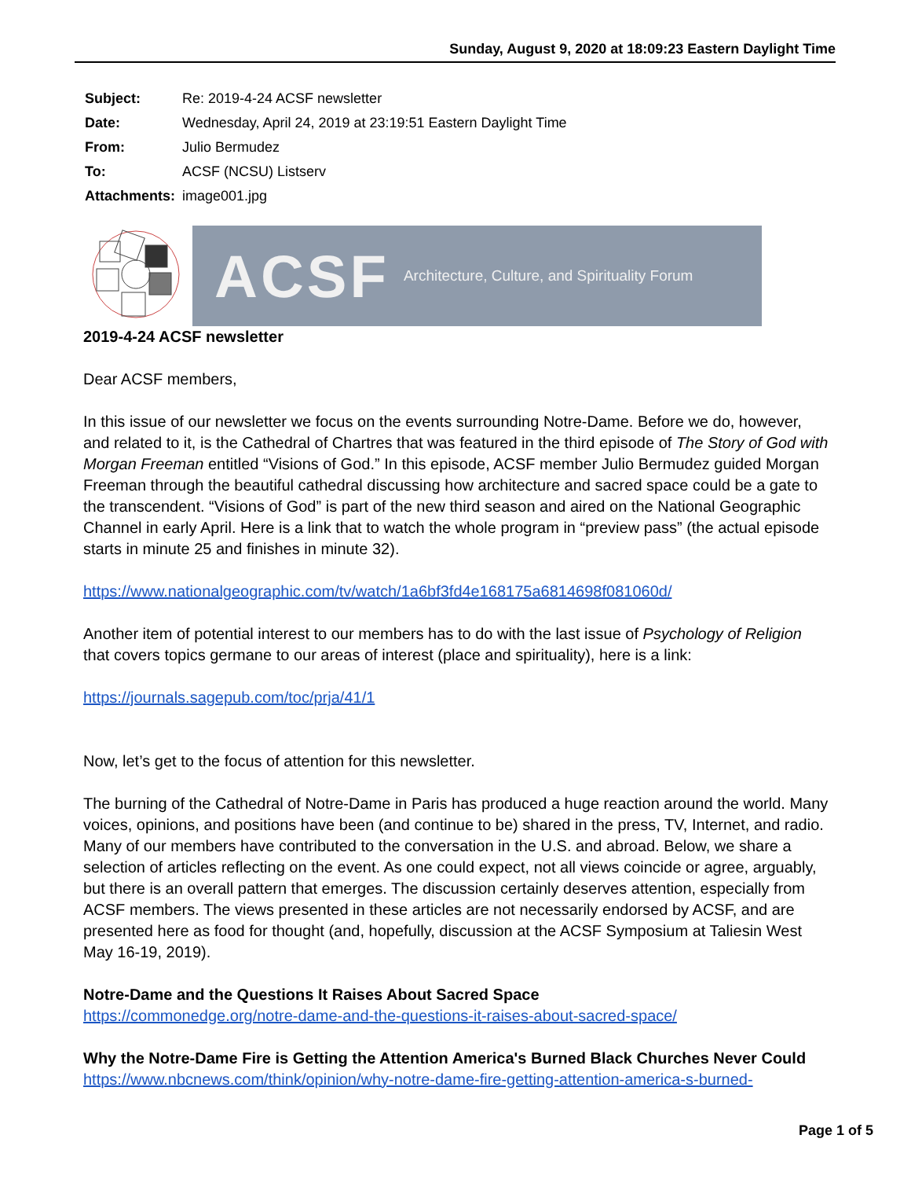Sunday, August 9, 2020 at 18:09:23 Eastern Daylight Time
| Subject: | Re: 2019-4-24 ACSF newsletter |
| Date: | Wednesday, April 24, 2019 at 23:19:51 Eastern Daylight Time |
| From: | Julio Bermudez |
| To: | ACSF (NCSU) Listserv |
| Attachments: | image001.jpg |
ACSF Architecture, Culture, and Spirituality Forum
2019-4-24 ACSF newsletter
Dear ACSF members,
In this issue of our newsletter we focus on the events surrounding Notre-Dame. Before we do, however, and related to it, is the Cathedral of Chartres that was featured in the third episode of The Story of God with Morgan Freeman entitled “Visions of God.” In this episode, ACSF member Julio Bermudez guided Morgan Freeman through the beautiful cathedral discussing how architecture and sacred space could be a gate to the transcendent. “Visions of God” is part of the new third season and aired on the National Geographic Channel in early April. Here is a link that to watch the whole program in “preview pass” (the actual episode starts in minute 25 and finishes in minute 32).
https://www.nationalgeographic.com/tv/watch/1a6bf3fd4e168175a6814698f081060d/
Another item of potential interest to our members has to do with the last issue of Psychology of Religion that covers topics germane to our areas of interest (place and spirituality), here is a link:
https://journals.sagepub.com/toc/prja/41/1
Now, let’s get to the focus of attention for this newsletter.
The burning of the Cathedral of Notre-Dame in Paris has produced a huge reaction around the world. Many voices, opinions, and positions have been (and continue to be) shared in the press, TV, Internet, and radio. Many of our members have contributed to the conversation in the U.S. and abroad. Below, we share a selection of articles reflecting on the event. As one could expect, not all views coincide or agree, arguably, but there is an overall pattern that emerges. The discussion certainly deserves attention, especially from ACSF members. The views presented in these articles are not necessarily endorsed by ACSF, and are presented here as food for thought (and, hopefully, discussion at the ACSF Symposium at Taliesin West May 16-19, 2019).
Notre-Dame and the Questions It Raises About Sacred Space
https://commonedge.org/notre-dame-and-the-questions-it-raises-about-sacred-space/
Why the Notre-Dame Fire is Getting the Attention America's Burned Black Churches Never Could
https://www.nbcnews.com/think/opinion/why-notre-dame-fire-getting-attention-america-s-burned-
Page 1 of 5